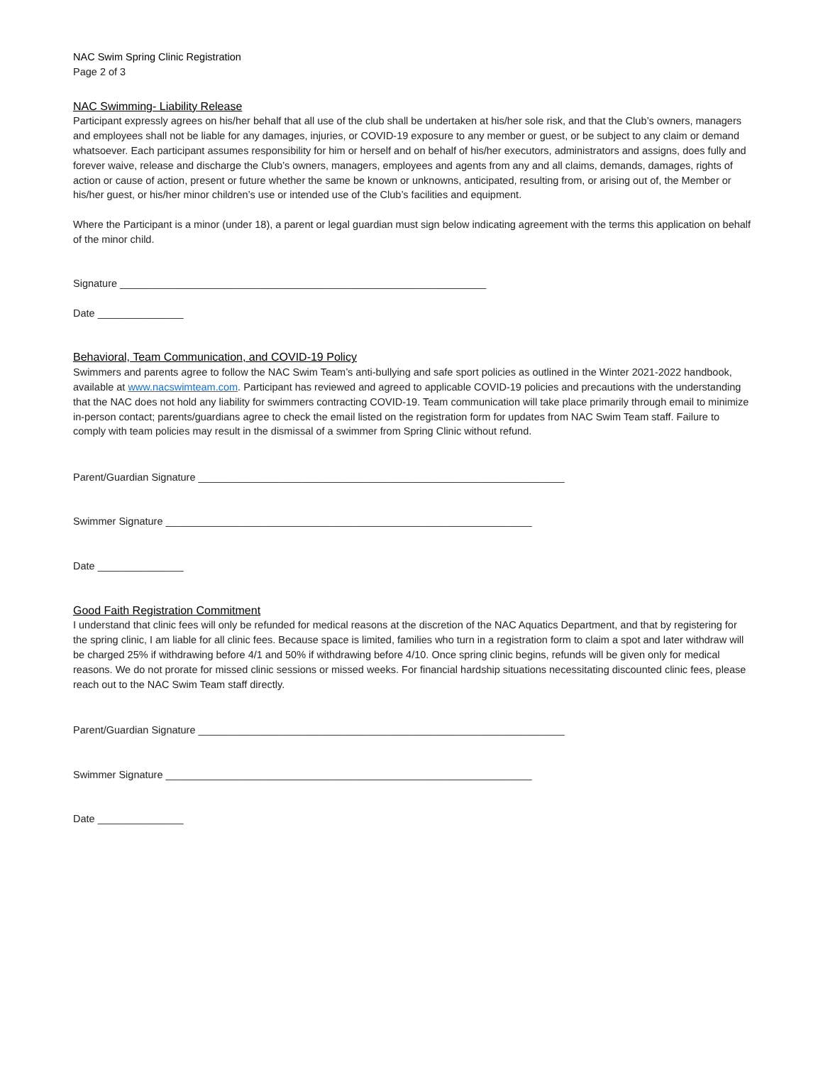NAC Swim Spring Clinic Registration
Page 2 of 3
NAC Swimming- Liability Release
Participant expressly agrees on his/her behalf that all use of the club shall be undertaken at his/her sole risk, and that the Club’s owners, managers and employees shall not be liable for any damages, injuries, or COVID-19 exposure to any member or guest, or be subject to any claim or demand whatsoever. Each participant assumes responsibility for him or herself and on behalf of his/her executors, administrators and assigns, does fully and forever waive, release and discharge the Club’s owners, managers, employees and agents from any and all claims, demands, damages, rights of action or cause of action, present or future whether the same be known or unknowns, anticipated, resulting from, or arising out of, the Member or his/her guest, or his/her minor children’s use or intended use of the Club’s facilities and equipment.
Where the Participant is a minor (under 18), a parent or legal guardian must sign below indicating agreement with the terms this application on behalf of the minor child.
Signature ________________________________________________________________
Date _______________
Behavioral, Team Communication, and COVID-19 Policy
Swimmers and parents agree to follow the NAC Swim Team’s anti-bullying and safe sport policies as outlined in the Winter 2021-2022 handbook, available at www.nacswimteam.com. Participant has reviewed and agreed to applicable COVID-19 policies and precautions with the understanding that the NAC does not hold any liability for swimmers contracting COVID-19. Team communication will take place primarily through email to minimize in-person contact; parents/guardians agree to check the email listed on the registration form for updates from NAC Swim Team staff. Failure to comply with team policies may result in the dismissal of a swimmer from Spring Clinic without refund.
Parent/Guardian Signature ________________________________________________________________
Swimmer Signature ________________________________________________________________
Date _______________
Good Faith Registration Commitment
I understand that clinic fees will only be refunded for medical reasons at the discretion of the NAC Aquatics Department, and that by registering for the spring clinic, I am liable for all clinic fees. Because space is limited, families who turn in a registration form to claim a spot and later withdraw will be charged 25% if withdrawing before 4/1 and 50% if withdrawing before 4/10. Once spring clinic begins, refunds will be given only for medical reasons. We do not prorate for missed clinic sessions or missed weeks. For financial hardship situations necessitating discounted clinic fees, please reach out to the NAC Swim Team staff directly.
Parent/Guardian Signature ________________________________________________________________
Swimmer Signature ________________________________________________________________
Date _______________